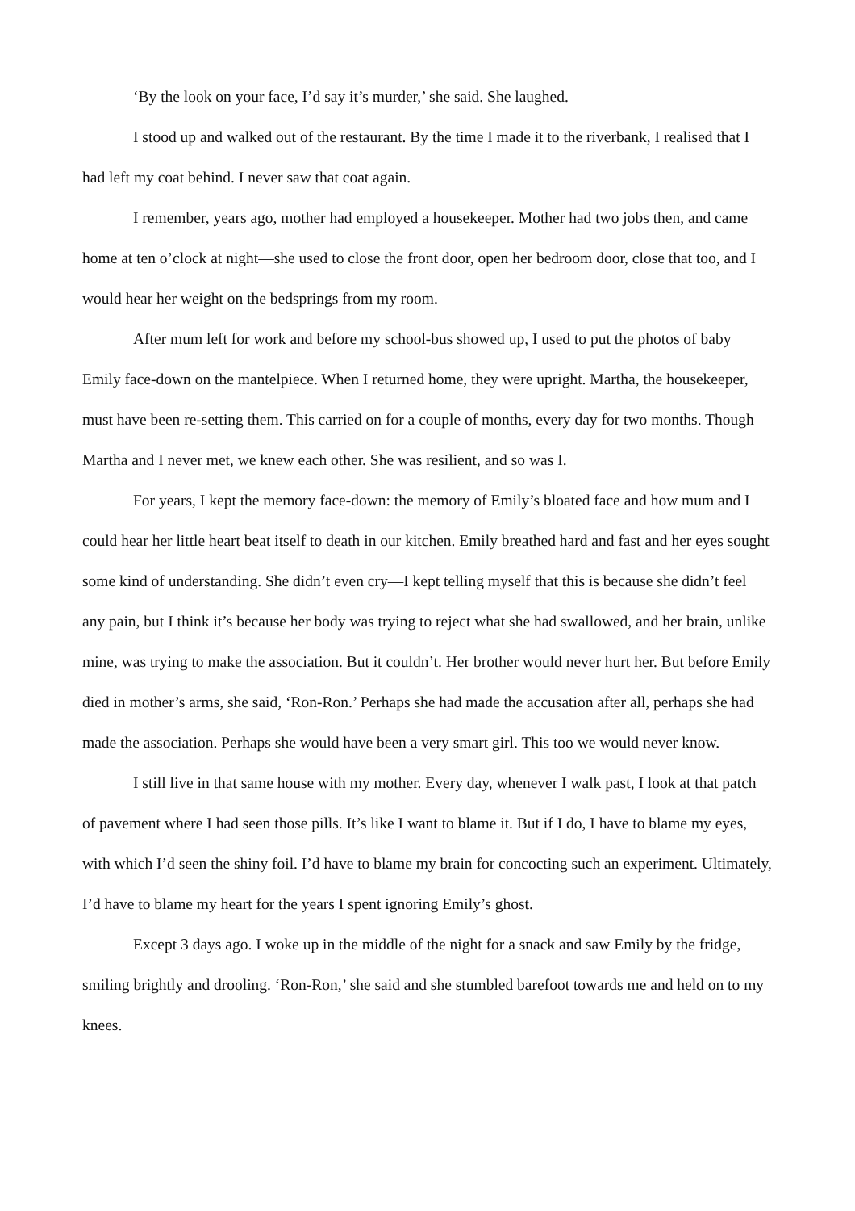‘By the look on your face, I’d say it’s murder,’ she said. She laughed.
I stood up and walked out of the restaurant. By the time I made it to the riverbank, I realised that I had left my coat behind. I never saw that coat again.
I remember, years ago, mother had employed a housekeeper. Mother had two jobs then, and came home at ten o’clock at night—she used to close the front door, open her bedroom door, close that too, and I would hear her weight on the bedsprings from my room.
After mum left for work and before my school-bus showed up, I used to put the photos of baby Emily face-down on the mantelpiece. When I returned home, they were upright. Martha, the housekeeper, must have been re-setting them. This carried on for a couple of months, every day for two months. Though Martha and I never met, we knew each other. She was resilient, and so was I.
For years, I kept the memory face-down: the memory of Emily’s bloated face and how mum and I could hear her little heart beat itself to death in our kitchen. Emily breathed hard and fast and her eyes sought some kind of understanding. She didn’t even cry—I kept telling myself that this is because she didn’t feel any pain, but I think it’s because her body was trying to reject what she had swallowed, and her brain, unlike mine, was trying to make the association. But it couldn’t. Her brother would never hurt her. But before Emily died in mother’s arms, she said, ‘Ron-Ron.’ Perhaps she had made the accusation after all, perhaps she had made the association. Perhaps she would have been a very smart girl. This too we would never know.
I still live in that same house with my mother. Every day, whenever I walk past, I look at that patch of pavement where I had seen those pills. It’s like I want to blame it. But if I do, I have to blame my eyes, with which I’d seen the shiny foil. I’d have to blame my brain for concocting such an experiment. Ultimately, I’d have to blame my heart for the years I spent ignoring Emily’s ghost.
Except 3 days ago. I woke up in the middle of the night for a snack and saw Emily by the fridge, smiling brightly and drooling. ‘Ron-Ron,’ she said and she stumbled barefoot towards me and held on to my knees.